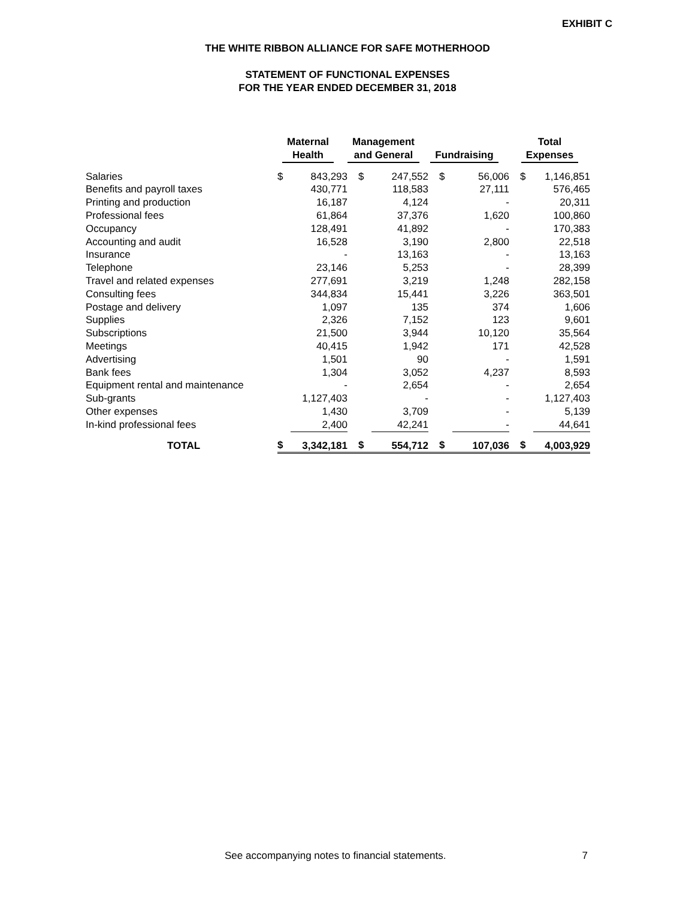EXHIBIT C
THE WHITE RIBBON ALLIANCE FOR SAFE MOTHERHOOD
STATEMENT OF FUNCTIONAL EXPENSES
FOR THE YEAR ENDED DECEMBER 31, 2018
| | Maternal Health | | Management and General | | Fundraising | | Total Expenses | |
| --- | --- | --- | --- | --- | --- | --- | --- | --- |
| Salaries | $ | 843,293 | $ | 247,552 | $ | 56,006 | $ | 1,146,851 |
| Benefits and payroll taxes | | 430,771 | | 118,583 | | 27,111 | | 576,465 |
| Printing and production | | 16,187 | | 4,124 | | - | | 20,311 |
| Professional fees | | 61,864 | | 37,376 | | 1,620 | | 100,860 |
| Occupancy | | 128,491 | | 41,892 | | - | | 170,383 |
| Accounting and audit | | 16,528 | | 3,190 | | 2,800 | | 22,518 |
| Insurance | | - | | 13,163 | | - | | 13,163 |
| Telephone | | 23,146 | | 5,253 | | - | | 28,399 |
| Travel and related expenses | | 277,691 | | 3,219 | | 1,248 | | 282,158 |
| Consulting fees | | 344,834 | | 15,441 | | 3,226 | | 363,501 |
| Postage and delivery | | 1,097 | | 135 | | 374 | | 1,606 |
| Supplies | | 2,326 | | 7,152 | | 123 | | 9,601 |
| Subscriptions | | 21,500 | | 3,944 | | 10,120 | | 35,564 |
| Meetings | | 40,415 | | 1,942 | | 171 | | 42,528 |
| Advertising | | 1,501 | | 90 | | - | | 1,591 |
| Bank fees | | 1,304 | | 3,052 | | 4,237 | | 8,593 |
| Equipment rental and maintenance | | - | | 2,654 | | - | | 2,654 |
| Sub-grants | | 1,127,403 | | - | | - | | 1,127,403 |
| Other expenses | | 1,430 | | 3,709 | | - | | 5,139 |
| In-kind professional fees | | 2,400 | | 42,241 | | - | | 44,641 |
| TOTAL | $ | 3,342,181 | $ | 554,712 | $ | 107,036 | $ | 4,003,929 |
See accompanying notes to financial statements. 7